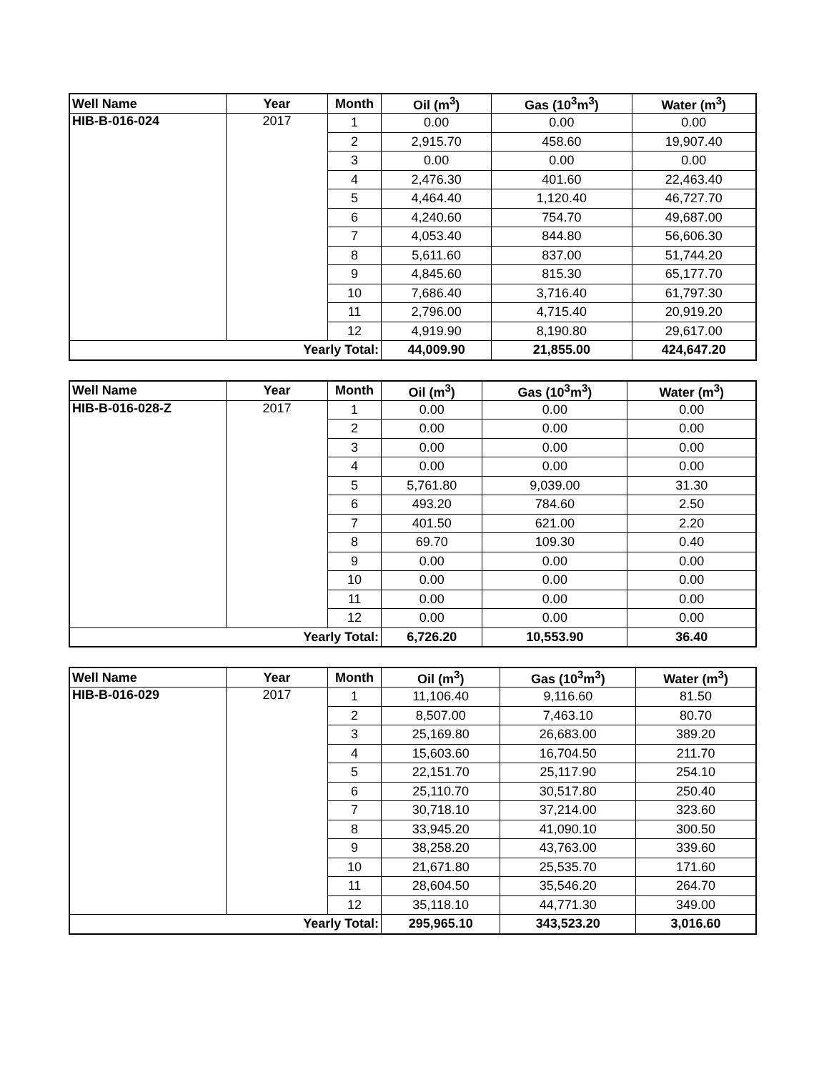| Well Name | Year | Month | Oil (m<sup>3</sup>) | Gas (10<sup>3</sup>m<sup>3</sup>) | Water (m<sup>3</sup>) |
| --- | --- | --- | --- | --- | --- |
| HIB-B-016-024 | 2017 | 1 | 0.00 | 0.00 | 0.00 |
| | | 2 | 2,915.70 | 458.60 | 19,907.40 |
| | | 3 | 0.00 | 0.00 | 0.00 |
| | | 4 | 2,476.30 | 401.60 | 22,463.40 |
| | | 5 | 4,464.40 | 1,120.40 | 46,727.70 |
| | | 6 | 4,240.60 | 754.70 | 49,687.00 |
| | | 7 | 4,053.40 | 844.80 | 56,606.30 |
| | | 8 | 5,611.60 | 837.00 | 51,744.20 |
| | | 9 | 4,845.60 | 815.30 | 65,177.70 |
| | | 10 | 7,686.40 | 3,716.40 | 61,797.30 |
| | | 11 | 2,796.00 | 4,715.40 | 20,919.20 |
| | | 12 | 4,919.90 | 8,190.80 | 29,617.00 |
| Yearly Total: | | | 44,009.90 | 21,855.00 | 424,647.20 |
| Well Name | Year | Month | Oil (m<sup>3</sup>) | Gas (10<sup>3</sup>m<sup>3</sup>) | Water (m<sup>3</sup>) |
| --- | --- | --- | --- | --- | --- |
| HIB-B-016-028-Z | 2017 | 1 | 0.00 | 0.00 | 0.00 |
| | | 2 | 0.00 | 0.00 | 0.00 |
| | | 3 | 0.00 | 0.00 | 0.00 |
| | | 4 | 0.00 | 0.00 | 0.00 |
| | | 5 | 5,761.80 | 9,039.00 | 31.30 |
| | | 6 | 493.20 | 784.60 | 2.50 |
| | | 7 | 401.50 | 621.00 | 2.20 |
| | | 8 | 69.70 | 109.30 | 0.40 |
| | | 9 | 0.00 | 0.00 | 0.00 |
| | | 10 | 0.00 | 0.00 | 0.00 |
| | | 11 | 0.00 | 0.00 | 0.00 |
| | | 12 | 0.00 | 0.00 | 0.00 |
| Yearly Total: | | | 6,726.20 | 10,553.90 | 36.40 |
| Well Name | Year | Month | Oil (m<sup>3</sup>) | Gas (10<sup>3</sup>m<sup>3</sup>) | Water (m<sup>3</sup>) |
| --- | --- | --- | --- | --- | --- |
| HIB-B-016-029 | 2017 | 1 | 11,106.40 | 9,116.60 | 81.50 |
| | | 2 | 8,507.00 | 7,463.10 | 80.70 |
| | | 3 | 25,169.80 | 26,683.00 | 389.20 |
| | | 4 | 15,603.60 | 16,704.50 | 211.70 |
| | | 5 | 22,151.70 | 25,117.90 | 254.10 |
| | | 6 | 25,110.70 | 30,517.80 | 250.40 |
| | | 7 | 30,718.10 | 37,214.00 | 323.60 |
| | | 8 | 33,945.20 | 41,090.10 | 300.50 |
| | | 9 | 38,258.20 | 43,763.00 | 339.60 |
| | | 10 | 21,671.80 | 25,535.70 | 171.60 |
| | | 11 | 28,604.50 | 35,546.20 | 264.70 |
| | | 12 | 35,118.10 | 44,771.30 | 349.00 |
| Yearly Total: | | | 295,965.10 | 343,523.20 | 3,016.60 |